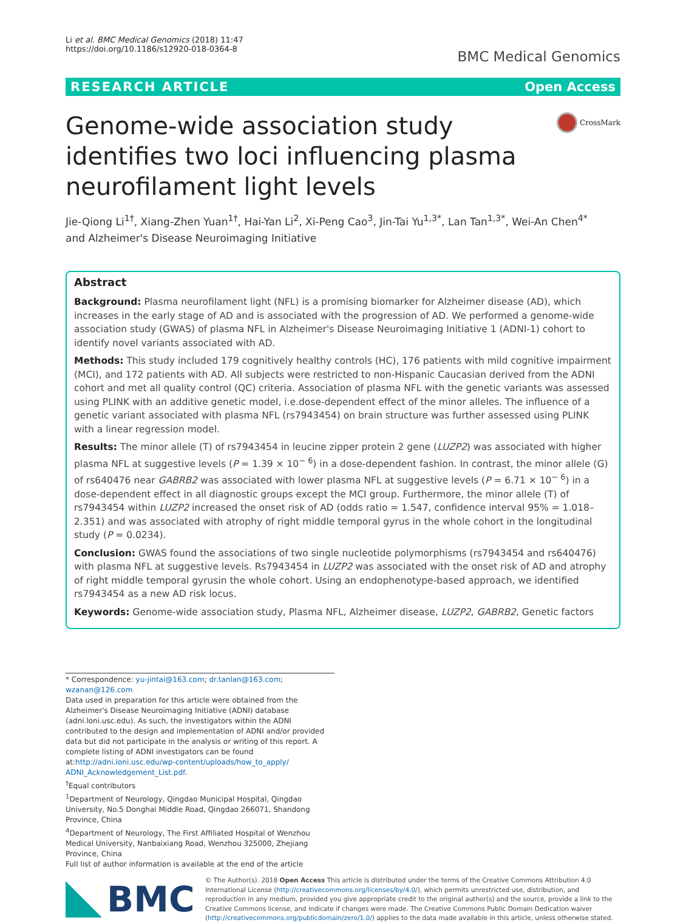Li et al. BMC Medical Genomics (2018) 11:47
https://doi.org/10.1186/s12920-018-0364-8
BMC Medical Genomics
RESEARCH ARTICLE Open Access
Genome-wide association study identifies two loci influencing plasma neurofilament light levels
CrossMark
Jie-Qiong Li<sup>1†</sup>, Xiang-Zhen Yuan<sup>1†</sup>, Hai-Yan Li<sup>2</sup>, Xi-Peng Cao<sup>3</sup>, Jin-Tai Yu<sup>1,3*</sup>, Lan Tan<sup>1,3*</sup>, Wei-An Chen<sup>4*</sup>
and Alzheimer's Disease Neuroimaging Initiative
Abstract
Background: Plasma neurofilament light (NFL) is a promising biomarker for Alzheimer disease (AD), which increases in the early stage of AD and is associated with the progression of AD. We performed a genome-wide association study (GWAS) of plasma NFL in Alzheimer's Disease Neuroimaging Initiative 1 (ADNI-1) cohort to identify novel variants associated with AD.
Methods: This study included 179 cognitively healthy controls (HC), 176 patients with mild cognitive impairment (MCI), and 172 patients with AD. All subjects were restricted to non-Hispanic Caucasian derived from the ADNI cohort and met all quality control (QC) criteria. Association of plasma NFL with the genetic variants was assessed using PLINK with an additive genetic model, i.e.dose-dependent effect of the minor alleles. The influence of a genetic variant associated with plasma NFL (rs7943454) on brain structure was further assessed using PLINK with a linear regression model.
Results: The minor allele (T) of rs7943454 in leucine zipper protein 2 gene (LUZP2) was associated with higher plasma NFL at suggestive levels (P = 1.39 × 10<sup>− 6</sup>) in a dose-dependent fashion. In contrast, the minor allele (G) of rs640476 near GABRB2 was associated with lower plasma NFL at suggestive levels (P = 6.71 × 10<sup>− 6</sup>) in a dose-dependent effect in all diagnostic groups except the MCI group. Furthermore, the minor allele (T) of rs7943454 within LUZP2 increased the onset risk of AD (odds ratio = 1.547, confidence interval 95% = 1.018–2.351) and was associated with atrophy of right middle temporal gyrus in the whole cohort in the longitudinal study (P = 0.0234).
Conclusion: GWAS found the associations of two single nucleotide polymorphisms (rs7943454 and rs640476) with plasma NFL at suggestive levels. Rs7943454 in LUZP2 was associated with the onset risk of AD and atrophy of right middle temporal gyrusin the whole cohort. Using an endophenotype-based approach, we identified rs7943454 as a new AD risk locus.
Keywords: Genome-wide association study, Plasma NFL, Alzheimer disease, LUZP2, GABRB2, Genetic factors
* Correspondence: yu-jintai@163.com; dr.tanlan@163.com; wzanan@126.com
Data used in preparation for this article were obtained from the Alzheimer's Disease Neuroimaging Initiative (ADNI) database (adni.loni.usc.edu). As such, the investigators within the ADNI contributed to the design and implementation of ADNI and/or provided data but did not participate in the analysis or writing of this report. A complete listing of ADNI investigators can be found at:http://adni.loni.usc.edu/wp-content/uploads/how_to_apply/ ADNI_Acknowledgement_List.pdf.
<sup>†</sup> Equal contributors
<sup>1</sup> Department of Neurology, Qingdao Municipal Hospital, Qingdao University, No.5 Donghai Middle Road, Qingdao 266071, Shandong Province, China
<sup>4</sup> Department of Neurology, The First Affiliated Hospital of Wenzhou Medical University, Nanbaixiang Road, Wenzhou 325000, Zhejiang Province, China
Full list of author information is available at the end of the article
BMC
© The Author(s). 2018 Open Access This article is distributed under the terms of the Creative Commons Attribution 4.0 International License (http://creativecommons.org/licenses/by/4.0/), which permits unrestricted use, distribution, and reproduction in any medium, provided you give appropriate credit to the original author(s) and the source, provide a link to the Creative Commons license, and indicate if changes were made. The Creative Commons Public Domain Dedication waiver (http://creativecommons.org/publicdomain/zero/1.0/) applies to the data made available in this article, unless otherwise stated.